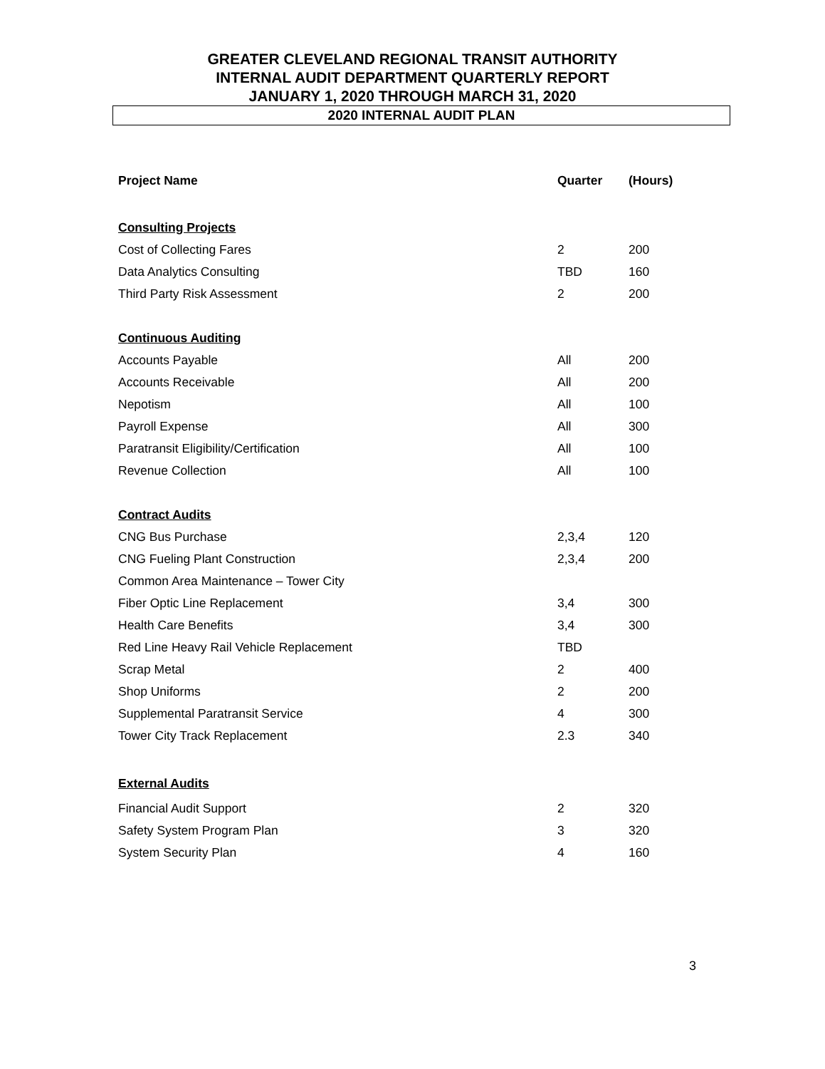GREATER CLEVELAND REGIONAL TRANSIT AUTHORITY
INTERNAL AUDIT DEPARTMENT QUARTERLY REPORT
JANUARY 1, 2020 THROUGH MARCH 31, 2020
2020 INTERNAL AUDIT PLAN
| Project Name | Quarter | (Hours) |
| --- | --- | --- |
| Consulting Projects | | |
| Cost of Collecting Fares | 2 | 200 |
| Data Analytics Consulting | TBD | 160 |
| Third Party Risk Assessment | 2 | 200 |
| Continuous Auditing | | |
| Accounts Payable | All | 200 |
| Accounts Receivable | All | 200 |
| Nepotism | All | 100 |
| Payroll Expense | All | 300 |
| Paratransit Eligibility/Certification | All | 100 |
| Revenue Collection | All | 100 |
| Contract Audits | | |
| CNG Bus Purchase | 2,3,4 | 120 |
| CNG Fueling Plant Construction | 2,3,4 | 200 |
| Common Area Maintenance – Tower City | | |
| Fiber Optic Line Replacement | 3,4 | 300 |
| Health Care Benefits | 3,4 | 300 |
| Red Line Heavy Rail Vehicle Replacement | TBD | |
| Scrap Metal | 2 | 400 |
| Shop Uniforms | 2 | 200 |
| Supplemental Paratransit Service | 4 | 300 |
| Tower City Track Replacement | 2.3 | 340 |
| External Audits | | |
| Financial Audit Support | 2 | 320 |
| Safety System Program Plan | 3 | 320 |
| System Security Plan | 4 | 160 |
3